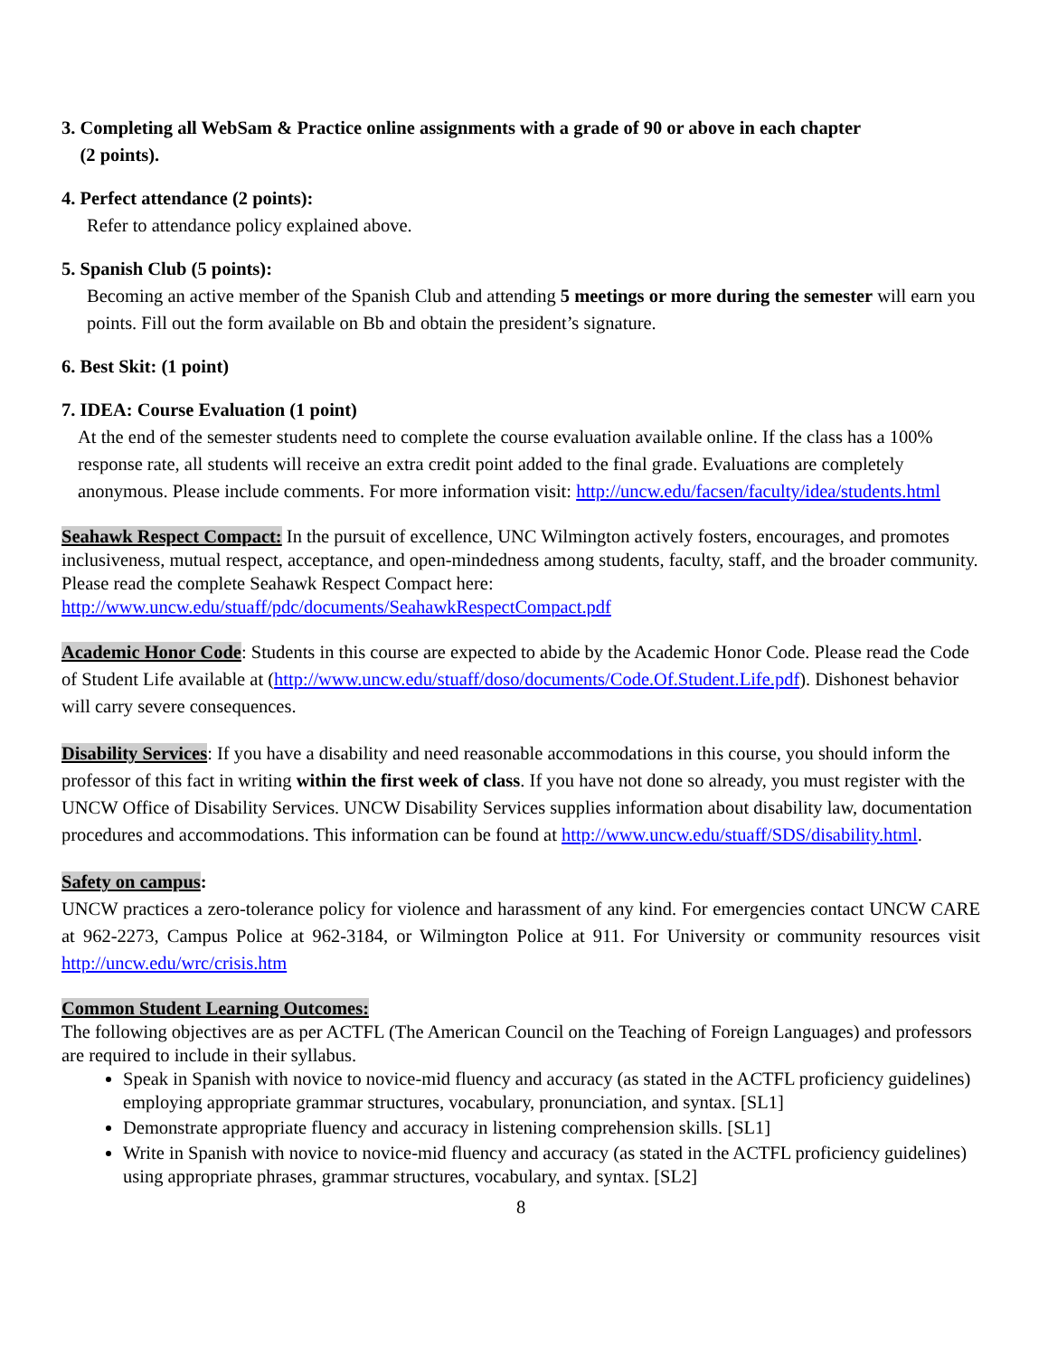3. Completing all WebSam & Practice online assignments with a grade of 90 or above in each chapter
(2 points).
4. Perfect attendance (2 points):
Refer to attendance policy explained above.
5. Spanish Club (5 points):
Becoming an active member of the Spanish Club and attending 5 meetings or more during the semester will earn you points. Fill out the form available on Bb and obtain the president’s signature.
6. Best Skit: (1 point)
7. IDEA: Course Evaluation (1 point)
At the end of the semester students need to complete the course evaluation available online. If the class has a 100% response rate, all students will receive an extra credit point added to the final grade. Evaluations are completely anonymous. Please include comments. For more information visit: http://uncw.edu/facsen/faculty/idea/students.html
Seahawk Respect Compact: In the pursuit of excellence, UNC Wilmington actively fosters, encourages, and promotes inclusiveness, mutual respect, acceptance, and open-mindedness among students, faculty, staff, and the broader community. Please read the complete Seahawk Respect Compact here: http://www.uncw.edu/stuaff/pdc/documents/SeahawkRespectCompact.pdf
Academic Honor Code: Students in this course are expected to abide by the Academic Honor Code. Please read the Code of Student Life available at (http://www.uncw.edu/stuaff/doso/documents/Code.Of.Student.Life.pdf). Dishonest behavior will carry severe consequences.
Disability Services: If you have a disability and need reasonable accommodations in this course, you should inform the professor of this fact in writing within the first week of class. If you have not done so already, you must register with the UNCW Office of Disability Services. UNCW Disability Services supplies information about disability law, documentation procedures and accommodations. This information can be found at http://www.uncw.edu/stuaff/SDS/disability.html.
Safety on campus:
UNCW practices a zero-tolerance policy for violence and harassment of any kind. For emergencies contact UNCW CARE at 962-2273, Campus Police at 962-3184, or Wilmington Police at 911. For University or community resources visit http://uncw.edu/wrc/crisis.htm
Common Student Learning Outcomes:
The following objectives are as per ACTFL (The American Council on the Teaching of Foreign Languages) and professors are required to include in their syllabus.
Speak in Spanish with novice to novice-mid fluency and accuracy (as stated in the ACTFL proficiency guidelines) employing appropriate grammar structures, vocabulary, pronunciation, and syntax. [SL1]
Demonstrate appropriate fluency and accuracy in listening comprehension skills. [SL1]
Write in Spanish with novice to novice-mid fluency and accuracy (as stated in the ACTFL proficiency guidelines) using appropriate phrases, grammar structures, vocabulary, and syntax. [SL2]
8